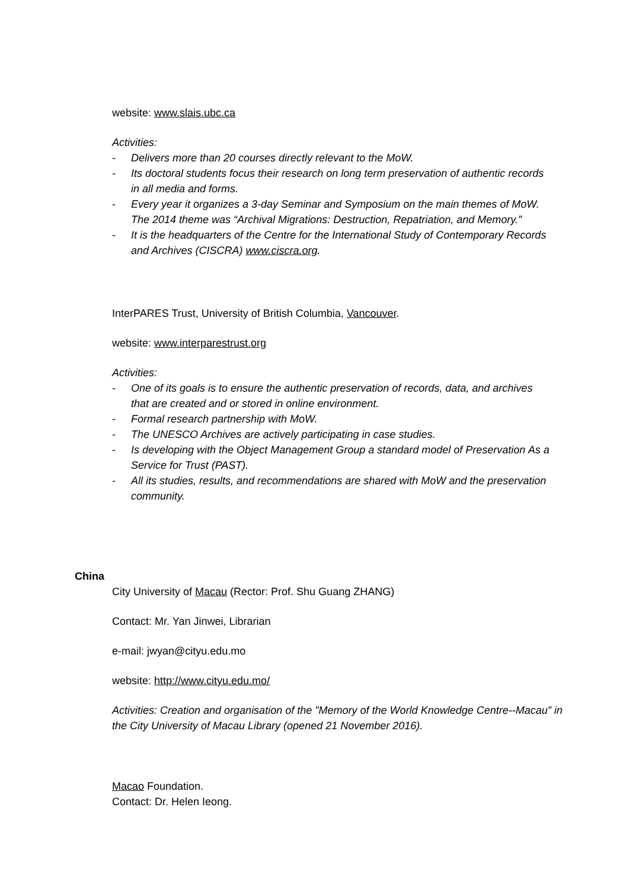website: www.slais.ubc.ca
Activities:
- Delivers more than 20 courses directly relevant to the MoW.
- Its doctoral students focus their research on long term preservation of authentic records in all media and forms.
- Every year it organizes a 3-day Seminar and Symposium on the main themes of MoW. The 2014 theme was “Archival Migrations: Destruction, Repatriation, and Memory.”
- It is the headquarters of the Centre for the International Study of Contemporary Records and Archives (CISCRA) www.ciscra.org.
InterPARES Trust, University of British Columbia, Vancouver.
website: www.interparestrust.org
Activities:
- One of its goals is to ensure the authentic preservation of records, data, and archives that are created and or stored in online environment.
- Formal research partnership with MoW.
- The UNESCO Archives are actively participating in case studies.
- Is developing with the Object Management Group a standard model of Preservation As a Service for Trust (PAST).
- All its studies, results, and recommendations are shared with MoW and the preservation community.
China
City University of Macau (Rector: Prof. Shu Guang ZHANG)
Contact: Mr. Yan Jinwei, Librarian
e-mail: jwyan@cityu.edu.mo
website: http://www.cityu.edu.mo/
Activities: Creation and organisation of the "Memory of the World Knowledge Centre--Macau” in the City University of Macau Library (opened 21 November 2016).
Macao Foundation.
Contact: Dr. Helen Ieong.